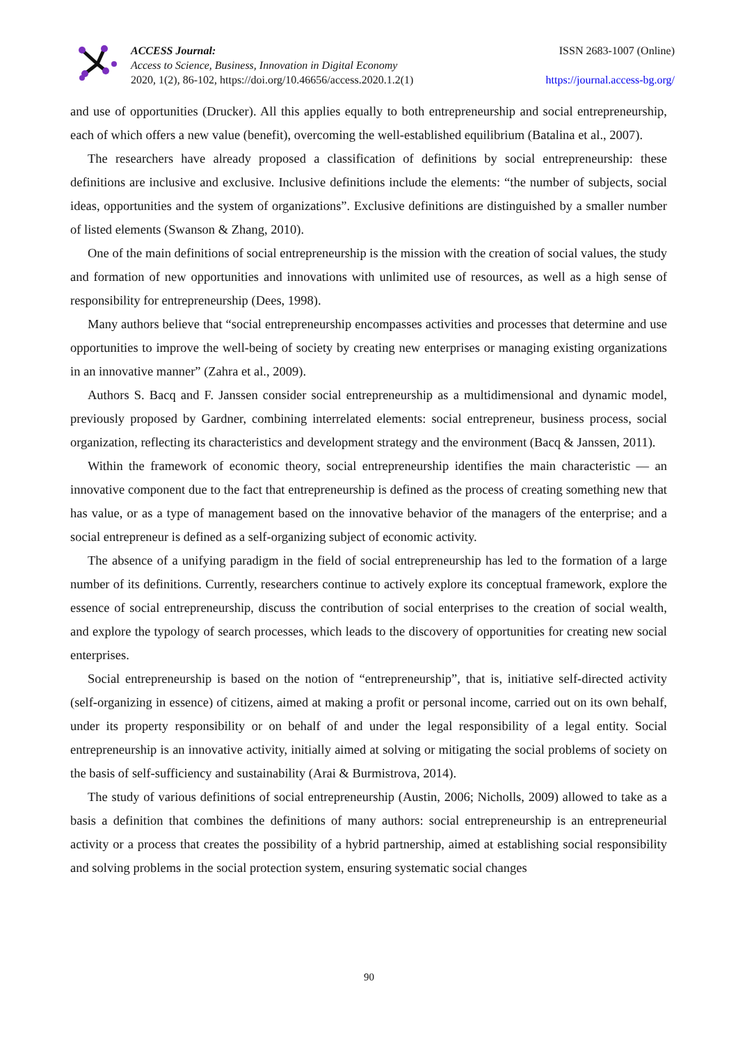ACCESS Journal:
Access to Science, Business, Innovation in Digital Economy
2020, 1(2), 86-102, https://doi.org/10.46656/access.2020.1.2(1)
ISSN 2683-1007 (Online)
https://journal.access-bg.org/
and use of opportunities (Drucker). All this applies equally to both entrepreneurship and social entrepreneurship, each of which offers a new value (benefit), overcoming the well-established equilibrium (Batalina et al., 2007).
The researchers have already proposed a classification of definitions by social entrepreneurship: these definitions are inclusive and exclusive. Inclusive definitions include the elements: “the number of subjects, social ideas, opportunities and the system of organizations”. Exclusive definitions are distinguished by a smaller number of listed elements (Swanson & Zhang, 2010).
One of the main definitions of social entrepreneurship is the mission with the creation of social values, the study and formation of new opportunities and innovations with unlimited use of resources, as well as a high sense of responsibility for entrepreneurship (Dees, 1998).
Many authors believe that “social entrepreneurship encompasses activities and processes that determine and use opportunities to improve the well-being of society by creating new enterprises or managing existing organizations in an innovative manner” (Zahra et al., 2009).
Authors S. Bacq and F. Janssen consider social entrepreneurship as a multidimensional and dynamic model, previously proposed by Gardner, combining interrelated elements: social entrepreneur, business process, social organization, reflecting its characteristics and development strategy and the environment (Bacq & Janssen, 2011).
Within the framework of economic theory, social entrepreneurship identifies the main characteristic — an innovative component due to the fact that entrepreneurship is defined as the process of creating something new that has value, or as a type of management based on the innovative behavior of the managers of the enterprise; and a social entrepreneur is defined as a self-organizing subject of economic activity.
The absence of a unifying paradigm in the field of social entrepreneurship has led to the formation of a large number of its definitions. Currently, researchers continue to actively explore its conceptual framework, explore the essence of social entrepreneurship, discuss the contribution of social enterprises to the creation of social wealth, and explore the typology of search processes, which leads to the discovery of opportunities for creating new social enterprises.
Social entrepreneurship is based on the notion of “entrepreneurship”, that is, initiative self-directed activity (self-organizing in essence) of citizens, aimed at making a profit or personal income, carried out on its own behalf, under its property responsibility or on behalf of and under the legal responsibility of a legal entity. Social entrepreneurship is an innovative activity, initially aimed at solving or mitigating the social problems of society on the basis of self-sufficiency and sustainability (Arai & Burmistrova, 2014).
The study of various definitions of social entrepreneurship (Austin, 2006; Nicholls, 2009) allowed to take as a basis a definition that combines the definitions of many authors: social entrepreneurship is an entrepreneurial activity or a process that creates the possibility of a hybrid partnership, aimed at establishing social responsibility and solving problems in the social protection system, ensuring systematic social changes
90